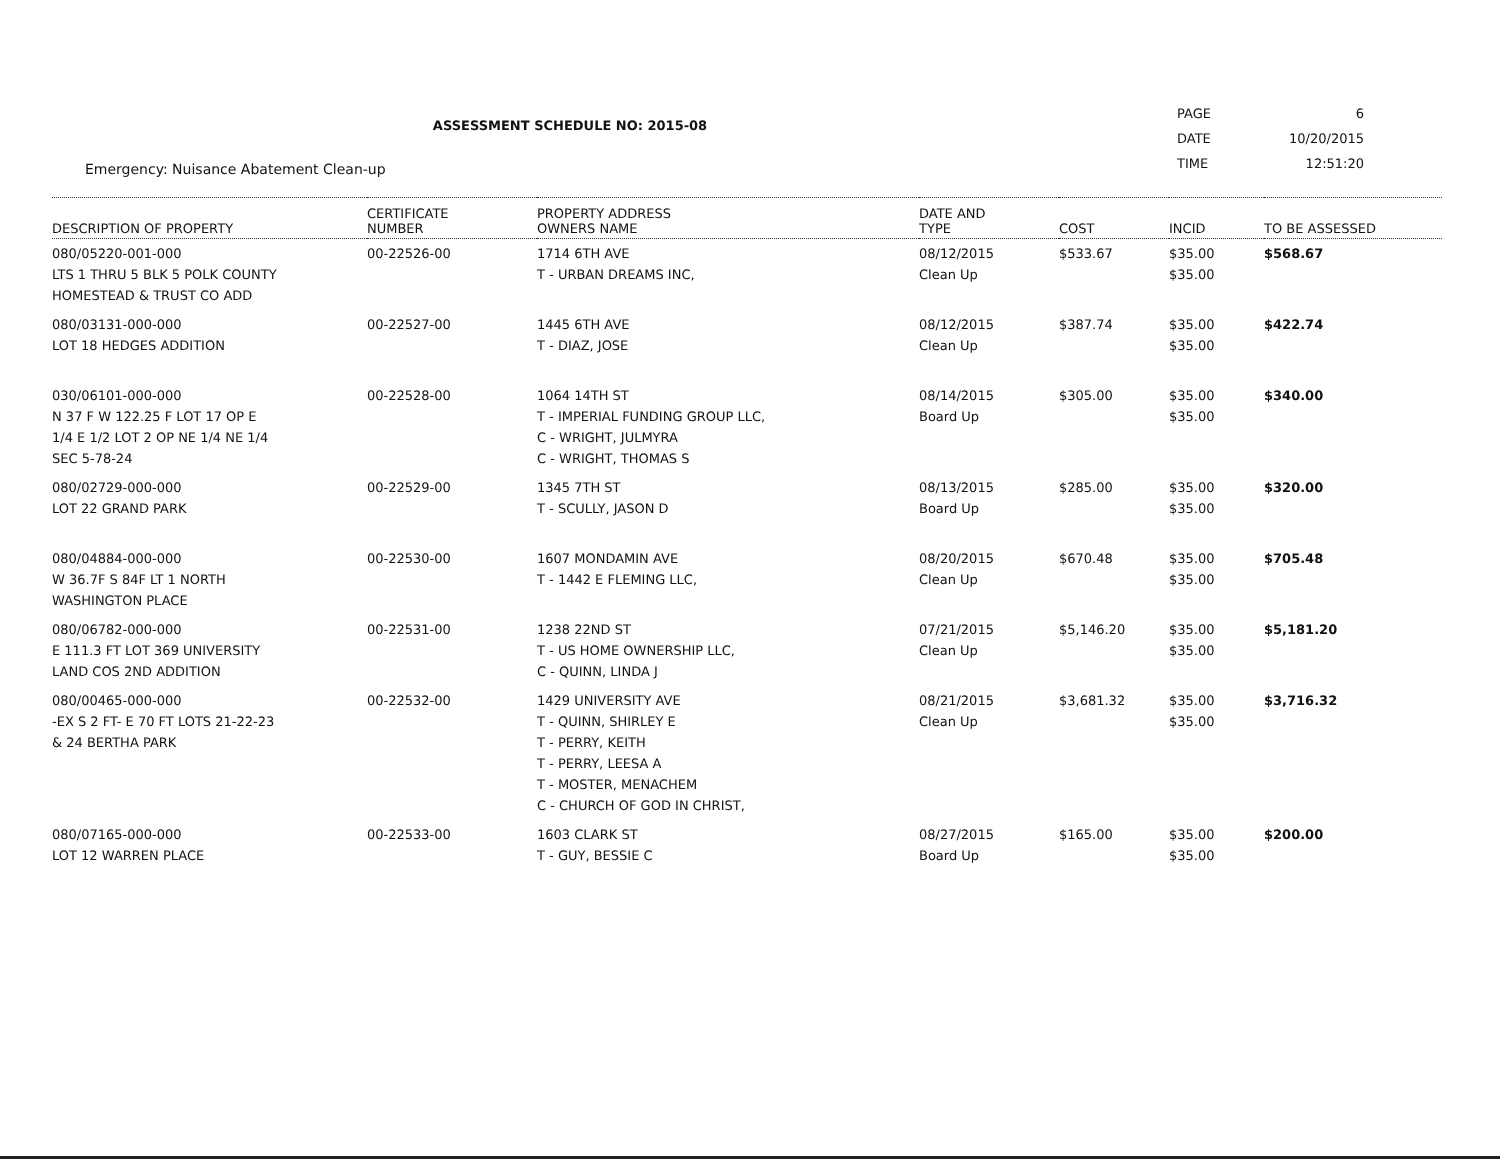ASSESSMENT SCHEDULE NO: 2015-08
Emergency: Nuisance Abatement Clean-up
| PAGE | 6 |
| DATE | 10/20/2015 |
| TIME | 12:51:20 |
| DESCRIPTION OF PROPERTY | CERTIFICATE NUMBER | PROPERTY ADDRESS OWNERS NAME | DATE AND TYPE | COST | INCID | TO BE ASSESSED |
| --- | --- | --- | --- | --- | --- | --- |
| 080/05220-001-000 LTS 1 THRU 5 BLK 5 POLK COUNTY HOMESTEAD & TRUST CO ADD | 00-22526-00 | 1714 6TH AVE T - URBAN DREAMS INC, | 08/12/2015 Clean Up | $533.67 | $35.00 $35.00 | $568.67 |
| 080/03131-000-000 LOT 18 HEDGES ADDITION | 00-22527-00 | 1445 6TH AVE T - DIAZ, JOSE | 08/12/2015 Clean Up | $387.74 | $35.00 $35.00 | $422.74 |
| 030/06101-000-000 N 37 F W 122.25 F LOT 17 OP E 1/4 E 1/2 LOT 2 OP NE 1/4 NE 1/4 SEC 5-78-24 | 00-22528-00 | 1064 14TH ST T - IMPERIAL FUNDING GROUP LLC, C - WRIGHT, JULMYRA C - WRIGHT, THOMAS S | 08/14/2015 Board Up | $305.00 | $35.00 $35.00 | $340.00 |
| 080/02729-000-000 LOT 22 GRAND PARK | 00-22529-00 | 1345 7TH ST T - SCULLY, JASON D | 08/13/2015 Board Up | $285.00 | $35.00 $35.00 | $320.00 |
| 080/04884-000-000 W 36.7F S 84F LT 1 NORTH WASHINGTON PLACE | 00-22530-00 | 1607 MONDAMIN AVE T - 1442 E FLEMING LLC, | 08/20/2015 Clean Up | $670.48 | $35.00 $35.00 | $705.48 |
| 080/06782-000-000 E 111.3 FT LOT 369 UNIVERSITY LAND COS 2ND ADDITION | 00-22531-00 | 1238 22ND ST T - US HOME OWNERSHIP LLC, C - QUINN, LINDA J | 07/21/2015 Clean Up | $5,146.20 | $35.00 $35.00 | $5,181.20 |
| 080/00465-000-000 -EX S 2 FT- E 70 FT LOTS 21-22-23 & 24 BERTHA PARK | 00-22532-00 | 1429 UNIVERSITY AVE T - QUINN, SHIRLEY E T - PERRY, KEITH T - PERRY, LEESA A T - MOSTER, MENACHEM C - CHURCH OF GOD IN CHRIST, | 08/21/2015 Clean Up | $3,681.32 | $35.00 $35.00 | $3,716.32 |
| 080/07165-000-000 LOT 12 WARREN PLACE | 00-22533-00 | 1603 CLARK ST T - GUY, BESSIE C | 08/27/2015 Board Up | $165.00 | $35.00 $35.00 | $200.00 |